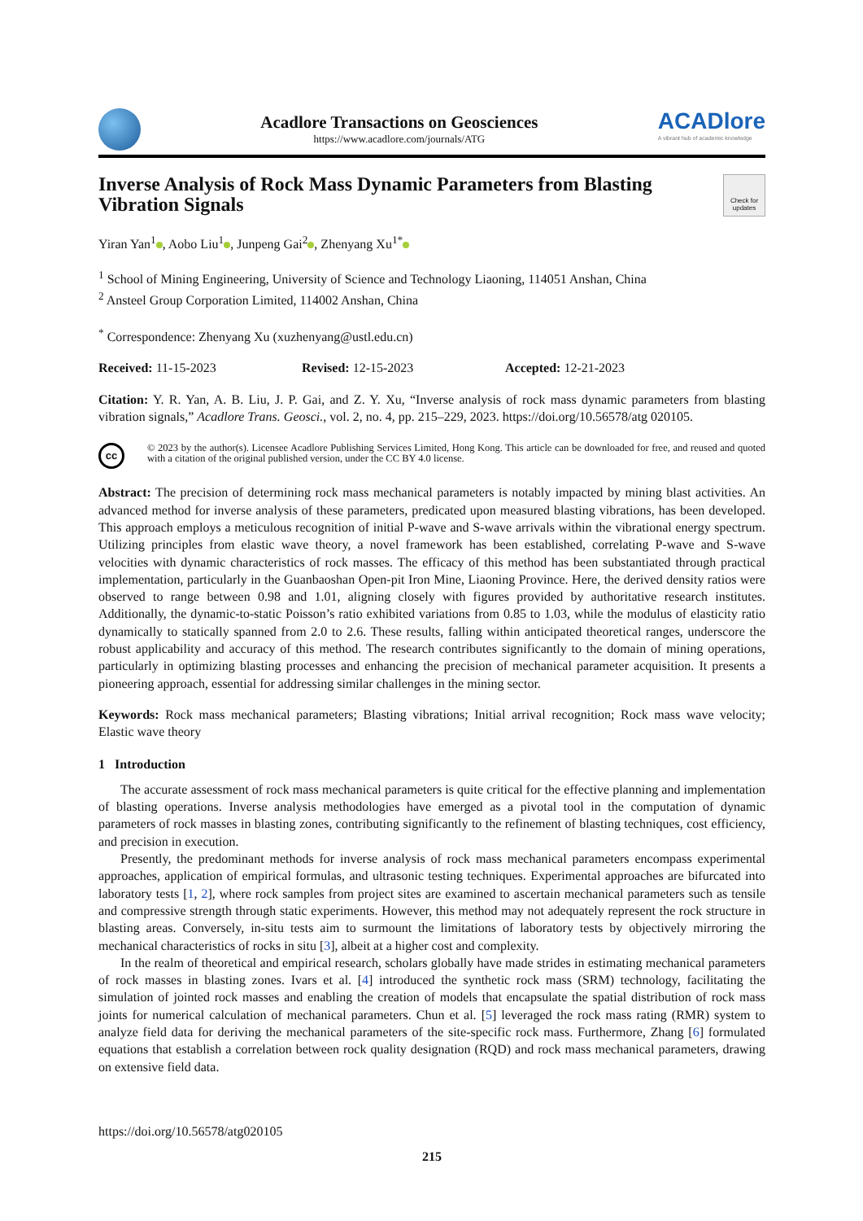Acadlore Transactions on Geosciences
https://www.acadlore.com/journals/ATG
ACADlore
A vibrant hub of academic knowledge
Inverse Analysis of Rock Mass Dynamic Parameters from Blasting Vibration Signals
Check for updates
Yiran Yan<sup>1</sup> , Aobo Liu<sup>1</sup> , Junpeng Gai<sup>2</sup> , Zhenyang Xu<sup>1*</sup>
<sup>1</sup> School of Mining Engineering, University of Science and Technology Liaoning, 114051 Anshan, China
<sup>2</sup> Ansteel Group Corporation Limited, 114002 Anshan, China
<sup>*</sup> Correspondence: Zhenyang Xu (xuzhenyang@ustl.edu.cn)
Received: 11-15-2023 Revised: 12-15-2023 Accepted: 12-21-2023
Citation: Y. R. Yan, A. B. Liu, J. P. Gai, and Z. Y. Xu, “Inverse analysis of rock mass dynamic parameters from blasting vibration signals,” Acadlore Trans. Geosci., vol. 2, no. 4, pp. 215–229, 2023. https://doi.org/10.56578/atg 020105.
cc
© 2023 by the author(s). Licensee Acadlore Publishing Services Limited, Hong Kong. This article can be downloaded for free, and reused and quoted with a citation of the original published version, under the CC BY 4.0 license.
Abstract: The precision of determining rock mass mechanical parameters is notably impacted by mining blast activities. An advanced method for inverse analysis of these parameters, predicated upon measured blasting vibrations, has been developed. This approach employs a meticulous recognition of initial P-wave and S-wave arrivals within the vibrational energy spectrum. Utilizing principles from elastic wave theory, a novel framework has been established, correlating P-wave and S-wave velocities with dynamic characteristics of rock masses. The efficacy of this method has been substantiated through practical implementation, particularly in the Guanbaoshan Open-pit Iron Mine, Liaoning Province. Here, the derived density ratios were observed to range between 0.98 and 1.01, aligning closely with figures provided by authoritative research institutes. Additionally, the dynamic-to-static Poisson’s ratio exhibited variations from 0.85 to 1.03, while the modulus of elasticity ratio dynamically to statically spanned from 2.0 to 2.6. These results, falling within anticipated theoretical ranges, underscore the robust applicability and accuracy of this method. The research contributes significantly to the domain of mining operations, particularly in optimizing blasting processes and enhancing the precision of mechanical parameter acquisition. It presents a pioneering approach, essential for addressing similar challenges in the mining sector.
Keywords: Rock mass mechanical parameters; Blasting vibrations; Initial arrival recognition; Rock mass wave velocity; Elastic wave theory
1 Introduction
The accurate assessment of rock mass mechanical parameters is quite critical for the effective planning and implementation of blasting operations. Inverse analysis methodologies have emerged as a pivotal tool in the computation of dynamic parameters of rock masses in blasting zones, contributing significantly to the refinement of blasting techniques, cost efficiency, and precision in execution.
Presently, the predominant methods for inverse analysis of rock mass mechanical parameters encompass experimental approaches, application of empirical formulas, and ultrasonic testing techniques. Experimental approaches are bifurcated into laboratory tests [1, 2], where rock samples from project sites are examined to ascertain mechanical parameters such as tensile and compressive strength through static experiments. However, this method may not adequately represent the rock structure in blasting areas. Conversely, in-situ tests aim to surmount the limitations of laboratory tests by objectively mirroring the mechanical characteristics of rocks in situ [3], albeit at a higher cost and complexity.
In the realm of theoretical and empirical research, scholars globally have made strides in estimating mechanical parameters of rock masses in blasting zones. Ivars et al. [4] introduced the synthetic rock mass (SRM) technology, facilitating the simulation of jointed rock masses and enabling the creation of models that encapsulate the spatial distribution of rock mass joints for numerical calculation of mechanical parameters. Chun et al. [5] leveraged the rock mass rating (RMR) system to analyze field data for deriving the mechanical parameters of the site-specific rock mass. Furthermore, Zhang [6] formulated equations that establish a correlation between rock quality designation (RQD) and rock mass mechanical parameters, drawing on extensive field data.
https://doi.org/10.56578/atg020105
215